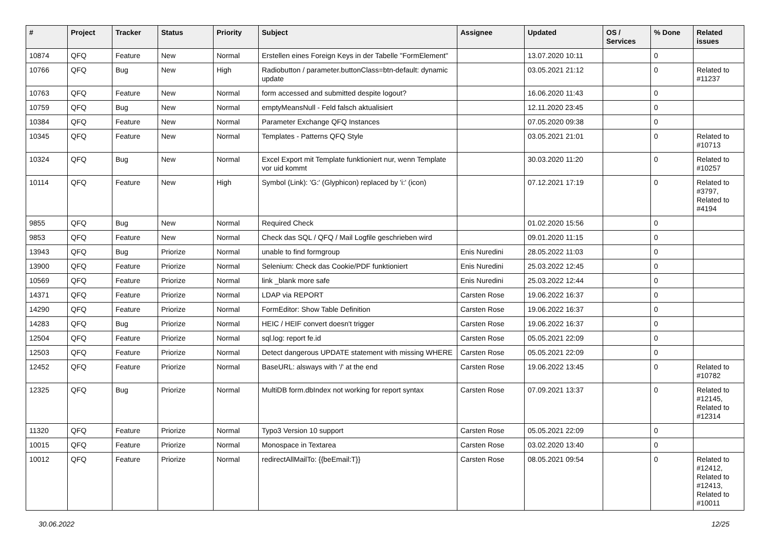| # | Project | Tracker | Status | Priority | Subject | Assignee | Updated | OS / Services | % Done | Related issues |
| --- | --- | --- | --- | --- | --- | --- | --- | --- | --- | --- |
| 10874 | QFQ | Feature | New | Normal | Erstellen eines Foreign Keys in der Tabelle "FormElement" | | 13.07.2020 10:11 | | 0 | |
| 10766 | QFQ | Bug | New | High | Radiobutton / parameter.buttonClass=btn-default: dynamic update | | 03.05.2021 21:12 | | 0 | Related to #11237 |
| 10763 | QFQ | Feature | New | Normal | form accessed and submitted despite logout? | | 16.06.2020 11:43 | | 0 | |
| 10759 | QFQ | Bug | New | Normal | emptyMeansNull - Feld falsch aktualisiert | | 12.11.2020 23:45 | | 0 | |
| 10384 | QFQ | Feature | New | Normal | Parameter Exchange QFQ Instances | | 07.05.2020 09:38 | | 0 | |
| 10345 | QFQ | Feature | New | Normal | Templates - Patterns QFQ Style | | 03.05.2021 21:01 | | 0 | Related to #10713 |
| 10324 | QFQ | Bug | New | Normal | Excel Export mit Template funktioniert nur, wenn Template vor uid kommt | | 30.03.2020 11:20 | | 0 | Related to #10257 |
| 10114 | QFQ | Feature | New | High | Symbol (Link): 'G:' (Glyphicon) replaced by 'i:' (icon) | | 07.12.2021 17:19 | | 0 | Related to #3797, Related to #4194 |
| 9855 | QFQ | Bug | New | Normal | Required Check | | 01.02.2020 15:56 | | 0 | |
| 9853 | QFQ | Feature | New | Normal | Check das SQL / QFQ / Mail Logfile geschrieben wird | | 09.01.2020 11:15 | | 0 | |
| 13943 | QFQ | Bug | Priorize | Normal | unable to find formgroup | Enis Nuredini | 28.05.2022 11:03 | | 0 | |
| 13900 | QFQ | Feature | Priorize | Normal | Selenium: Check das Cookie/PDF funktioniert | Enis Nuredini | 25.03.2022 12:45 | | 0 | |
| 10569 | QFQ | Feature | Priorize | Normal | link _blank more safe | Enis Nuredini | 25.03.2022 12:44 | | 0 | |
| 14371 | QFQ | Feature | Priorize | Normal | LDAP via REPORT | Carsten Rose | 19.06.2022 16:37 | | 0 | |
| 14290 | QFQ | Feature | Priorize | Normal | FormEditor: Show Table Definition | Carsten Rose | 19.06.2022 16:37 | | 0 | |
| 14283 | QFQ | Bug | Priorize | Normal | HEIC / HEIF convert doesn't trigger | Carsten Rose | 19.06.2022 16:37 | | 0 | |
| 12504 | QFQ | Feature | Priorize | Normal | sql.log: report fe.id | Carsten Rose | 05.05.2021 22:09 | | 0 | |
| 12503 | QFQ | Feature | Priorize | Normal | Detect dangerous UPDATE statement with missing WHERE | Carsten Rose | 05.05.2021 22:09 | | 0 | |
| 12452 | QFQ | Feature | Priorize | Normal | BaseURL: alsways with '/' at the end | Carsten Rose | 19.06.2022 13:45 | | 0 | Related to #10782 |
| 12325 | QFQ | Bug | Priorize | Normal | MultiDB form.dbIndex not working for report syntax | Carsten Rose | 07.09.2021 13:37 | | 0 | Related to #12145, Related to #12314 |
| 11320 | QFQ | Feature | Priorize | Normal | Typo3 Version 10 support | Carsten Rose | 05.05.2021 22:09 | | 0 | |
| 10015 | QFQ | Feature | Priorize | Normal | Monospace in Textarea | Carsten Rose | 03.02.2020 13:40 | | 0 | |
| 10012 | QFQ | Feature | Priorize | Normal | redirectAllMailTo: {{beEmail:T}} | Carsten Rose | 08.05.2021 09:54 | | 0 | Related to #12412, Related to #12413, Related to #10011 |
30.06.2022 12/25